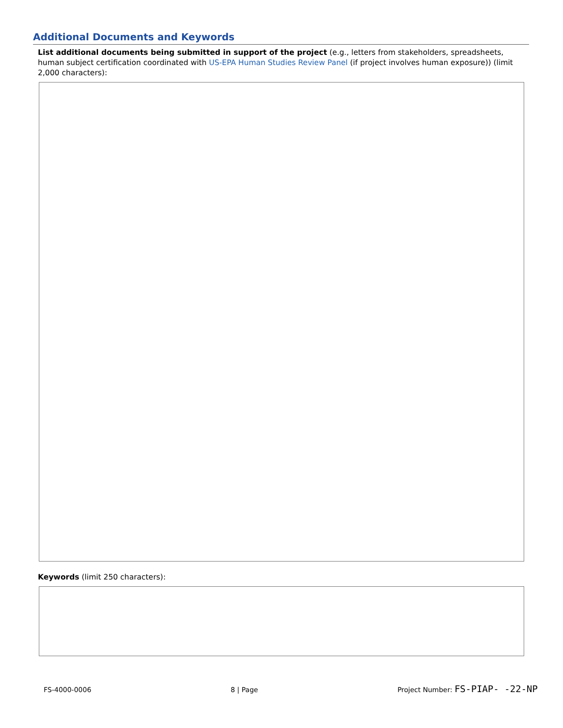Additional Documents and Keywords
List additional documents being submitted in support of the project (e.g., letters from stakeholders, spreadsheets, human subject certification coordinated with US-EPA Human Studies Review Panel (if project involves human exposure)) (limit 2,000 characters):
Keywords (limit 250 characters):
FS-4000-0006 8 | Page Project Number: FS-PIAP- -22-NP